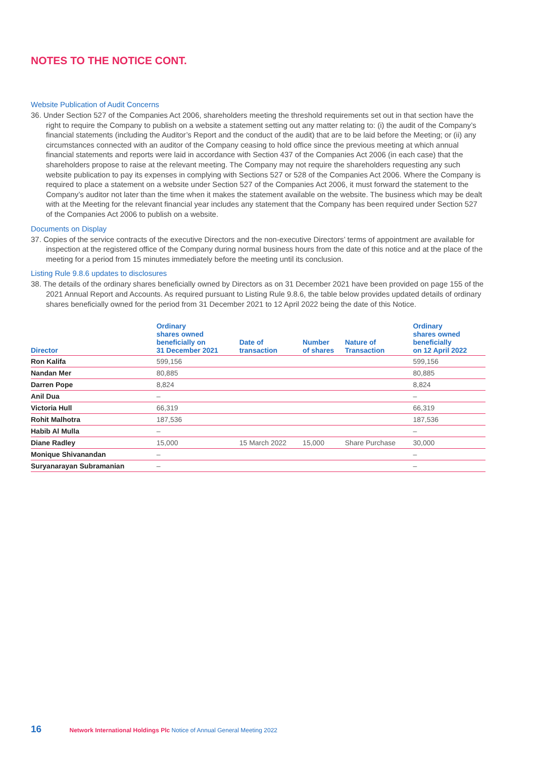NOTES TO THE NOTICE CONT.
Website Publication of Audit Concerns
36. Under Section 527 of the Companies Act 2006, shareholders meeting the threshold requirements set out in that section have the right to require the Company to publish on a website a statement setting out any matter relating to: (i) the audit of the Company’s financial statements (including the Auditor’s Report and the conduct of the audit) that are to be laid before the Meeting; or (ii) any circumstances connected with an auditor of the Company ceasing to hold office since the previous meeting at which annual financial statements and reports were laid in accordance with Section 437 of the Companies Act 2006 (in each case) that the shareholders propose to raise at the relevant meeting. The Company may not require the shareholders requesting any such website publication to pay its expenses in complying with Sections 527 or 528 of the Companies Act 2006. Where the Company is required to place a statement on a website under Section 527 of the Companies Act 2006, it must forward the statement to the Company’s auditor not later than the time when it makes the statement available on the website. The business which may be dealt with at the Meeting for the relevant financial year includes any statement that the Company has been required under Section 527 of the Companies Act 2006 to publish on a website.
Documents on Display
37. Copies of the service contracts of the executive Directors and the non-executive Directors’ terms of appointment are available for inspection at the registered office of the Company during normal business hours from the date of this notice and at the place of the meeting for a period from 15 minutes immediately before the meeting until its conclusion.
Listing Rule 9.8.6 updates to disclosures
38. The details of the ordinary shares beneficially owned by Directors as on 31 December 2021 have been provided on page 155 of the 2021 Annual Report and Accounts. As required pursuant to Listing Rule 9.8.6, the table below provides updated details of ordinary shares beneficially owned for the period from 31 December 2021 to 12 April 2022 being the date of this Notice.
| Director | Ordinary shares owned beneficially on 31 December 2021 | Date of transaction | Number of shares | Nature of Transaction | Ordinary shares owned beneficially on 12 April 2022 |
| --- | --- | --- | --- | --- | --- |
| Ron Kalifa | 599,156 | | | | 599,156 |
| Nandan Mer | 80,885 | | | | 80,885 |
| Darren Pope | 8,824 | | | | 8,824 |
| Anil Dua | – | | | | – |
| Victoria Hull | 66,319 | | | | 66,319 |
| Rohit Malhotra | 187,536 | | | | 187,536 |
| Habib Al Mulla | – | | | | – |
| Diane Radley | 15,000 | 15 March 2022 | 15,000 | Share Purchase | 30,000 |
| Monique Shivanandan | – | | | | – |
| Suryanarayan Subramanian | – | | | | – |
16 Network International Holdings Plc Notice of Annual General Meeting 2022